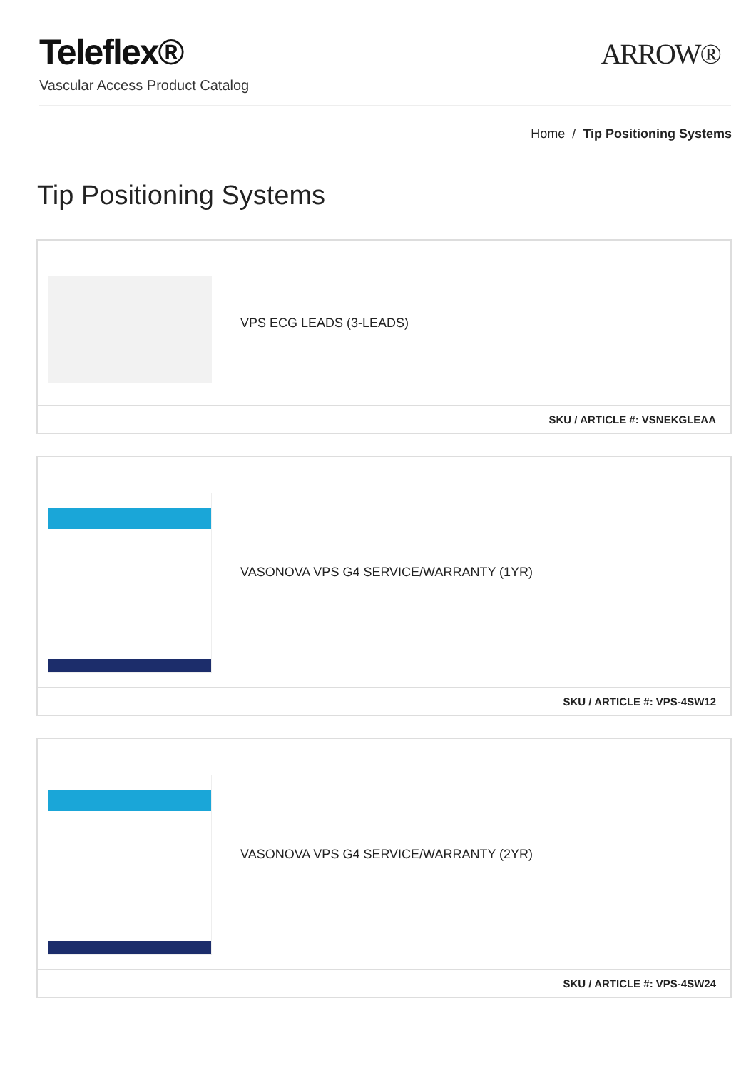Teleflex®
Vascular Access Product Catalog
ARROW®
Home / Tip Positioning Systems
Tip Positioning Systems
VPS ECG LEADS (3-LEADS)
SKU / ARTICLE #: VSNEKGLEAA
VASONOVA VPS G4 SERVICE/WARRANTY (1YR)
SKU / ARTICLE #: VPS-4SW12
VASONOVA VPS G4 SERVICE/WARRANTY (2YR)
SKU / ARTICLE #: VPS-4SW24